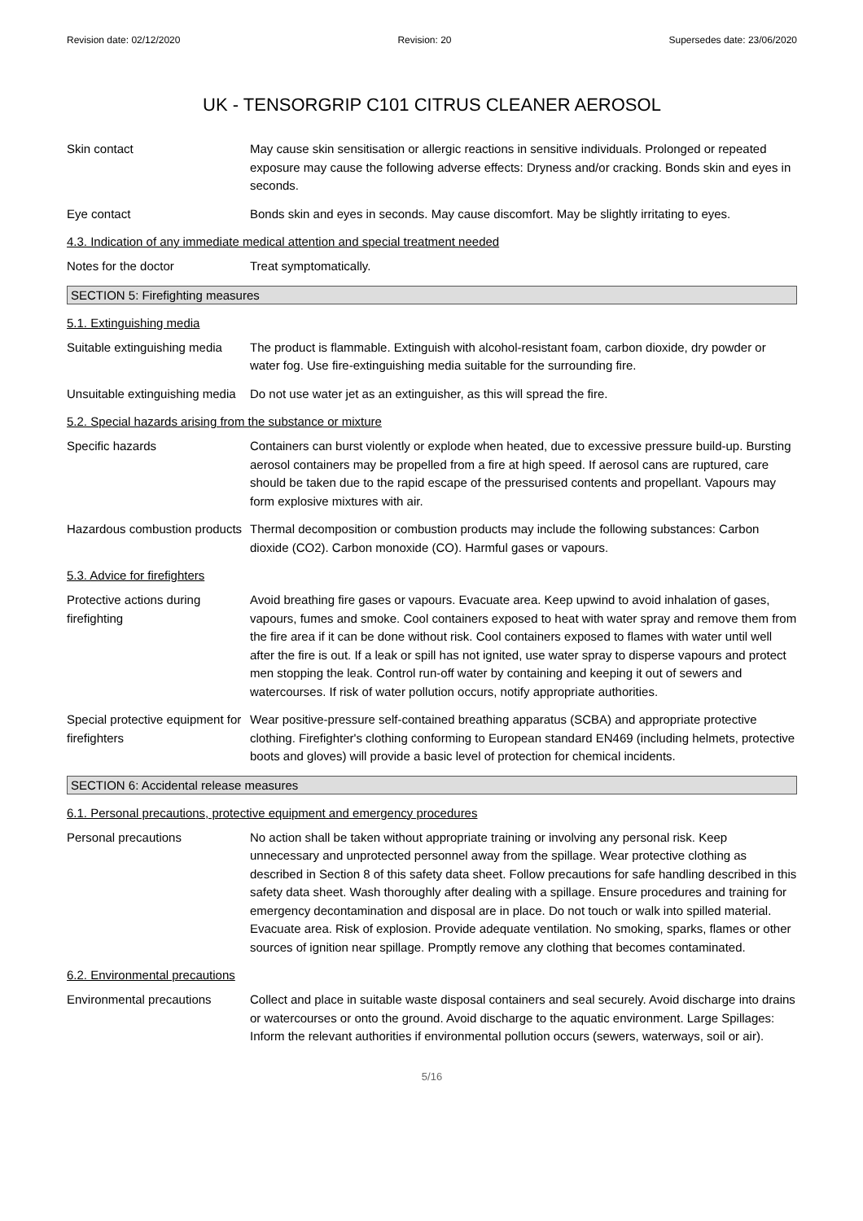Revision date: 02/12/2020 Revision: 20 Supersedes date: 23/06/2020
UK - TENSORGRIP C101 CITRUS CLEANER AEROSOL
Skin contact May cause skin sensitisation or allergic reactions in sensitive individuals. Prolonged or repeated exposure may cause the following adverse effects: Dryness and/or cracking. Bonds skin and eyes in seconds.
Eye contact Bonds skin and eyes in seconds. May cause discomfort. May be slightly irritating to eyes.
4.3. Indication of any immediate medical attention and special treatment needed
Notes for the doctor Treat symptomatically.
SECTION 5: Firefighting measures
5.1. Extinguishing media
Suitable extinguishing media
The product is flammable. Extinguish with alcohol-resistant foam, carbon dioxide, dry powder or water fog. Use fire-extinguishing media suitable for the surrounding fire.
Unsuitable extinguishing media
Do not use water jet as an extinguisher, as this will spread the fire.
5.2. Special hazards arising from the substance or mixture
Specific hazards Containers can burst violently or explode when heated, due to excessive pressure build-up. Bursting aerosol containers may be propelled from a fire at high speed. If aerosol cans are ruptured, care should be taken due to the rapid escape of the pressurised contents and propellant. Vapours may form explosive mixtures with air.
Hazardous combustion products
Thermal decomposition or combustion products may include the following substances: Carbon dioxide (CO2). Carbon monoxide (CO). Harmful gases or vapours.
5.3. Advice for firefighters
Protective actions during firefighting
Avoid breathing fire gases or vapours. Evacuate area. Keep upwind to avoid inhalation of gases, vapours, fumes and smoke. Cool containers exposed to heat with water spray and remove them from the fire area if it can be done without risk. Cool containers exposed to flames with water until well after the fire is out. If a leak or spill has not ignited, use water spray to disperse vapours and protect men stopping the leak. Control run-off water by containing and keeping it out of sewers and watercourses. If risk of water pollution occurs, notify appropriate authorities.
Special protective equipment for firefighters
Wear positive-pressure self-contained breathing apparatus (SCBA) and appropriate protective clothing. Firefighter's clothing conforming to European standard EN469 (including helmets, protective boots and gloves) will provide a basic level of protection for chemical incidents.
SECTION 6: Accidental release measures
6.1. Personal precautions, protective equipment and emergency procedures
Personal precautions No action shall be taken without appropriate training or involving any personal risk. Keep unnecessary and unprotected personnel away from the spillage. Wear protective clothing as described in Section 8 of this safety data sheet. Follow precautions for safe handling described in this safety data sheet. Wash thoroughly after dealing with a spillage. Ensure procedures and training for emergency decontamination and disposal are in place. Do not touch or walk into spilled material. Evacuate area. Risk of explosion. Provide adequate ventilation. No smoking, sparks, flames or other sources of ignition near spillage. Promptly remove any clothing that becomes contaminated.
6.2. Environmental precautions
Environmental precautions Collect and place in suitable waste disposal containers and seal securely. Avoid discharge into drains or watercourses or onto the ground. Avoid discharge to the aquatic environment. Large Spillages: Inform the relevant authorities if environmental pollution occurs (sewers, waterways, soil or air).
5/16